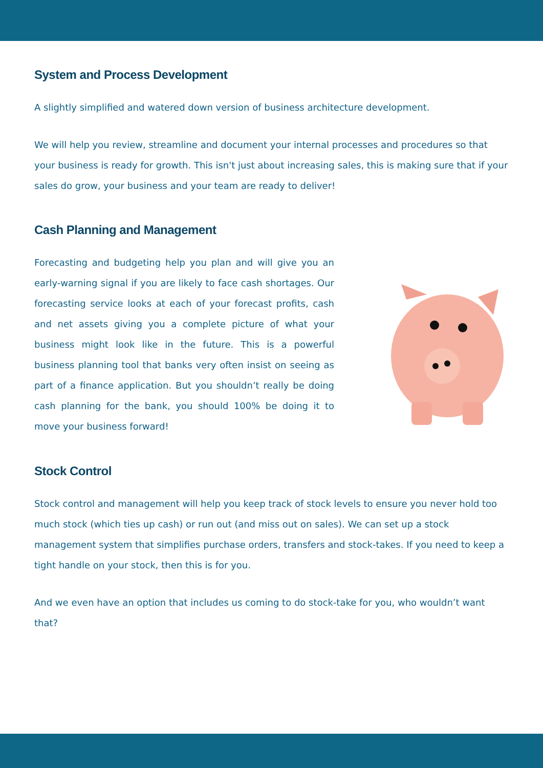System and Process Development
A slightly simplified and watered down version of business architecture development.
We will help you review, streamline and document your internal processes and procedures so that your business is ready for growth. This isn't just about increasing sales, this is making sure that if your sales do grow, your business and your team are ready to deliver!
Cash Planning and Management
Forecasting and budgeting help you plan and will give you an early-warning signal if you are likely to face cash shortages. Our forecasting service looks at each of your forecast profits, cash and net assets giving you a complete picture of what your business might look like in the future. This is a powerful business planning tool that banks very often insist on seeing as part of a finance application. But you shouldn’t really be doing cash planning for the bank, you should 100% be doing it to move your business forward!
Stock Control
Stock control and management will help you keep track of stock levels to ensure you never hold too much stock (which ties up cash) or run out (and miss out on sales). We can set up a stock management system that simplifies purchase orders, transfers and stock-takes. If you need to keep a tight handle on your stock, then this is for you.
And we even have an option that includes us coming to do stock-take for you, who wouldn’t want that?